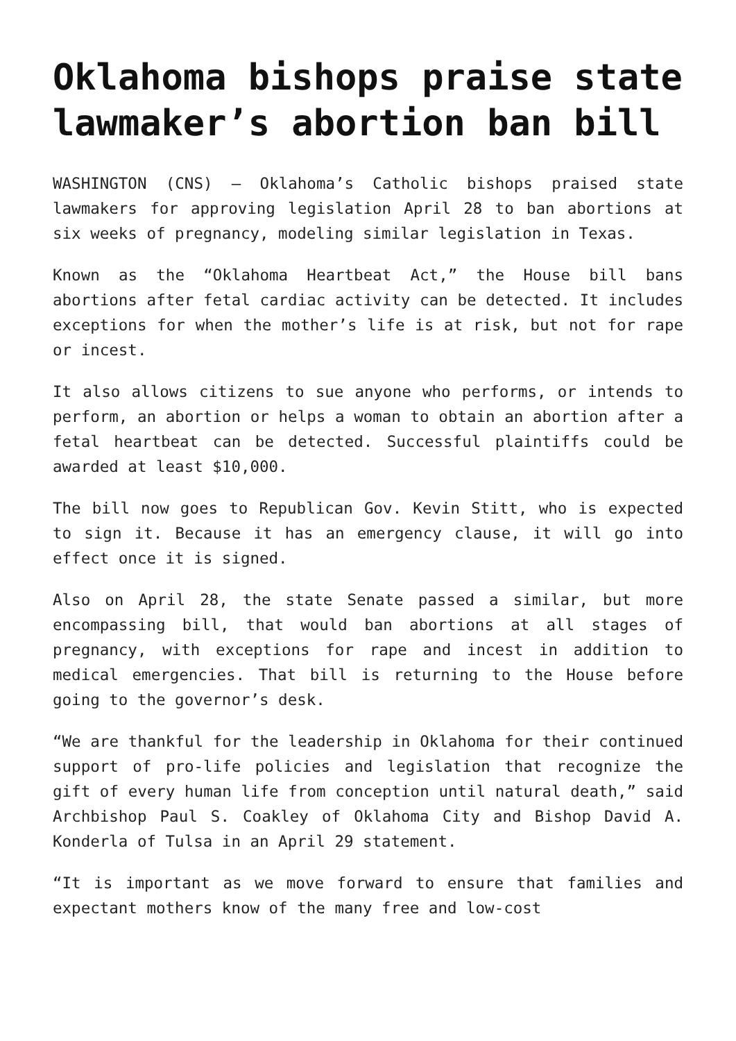Oklahoma bishops praise state lawmaker’s abortion ban bill
WASHINGTON (CNS) — Oklahoma’s Catholic bishops praised state lawmakers for approving legislation April 28 to ban abortions at six weeks of pregnancy, modeling similar legislation in Texas.
Known as the “Oklahoma Heartbeat Act,” the House bill bans abortions after fetal cardiac activity can be detected. It includes exceptions for when the mother’s life is at risk, but not for rape or incest.
It also allows citizens to sue anyone who performs, or intends to perform, an abortion or helps a woman to obtain an abortion after a fetal heartbeat can be detected. Successful plaintiffs could be awarded at least $10,000.
The bill now goes to Republican Gov. Kevin Stitt, who is expected to sign it. Because it has an emergency clause, it will go into effect once it is signed.
Also on April 28, the state Senate passed a similar, but more encompassing bill, that would ban abortions at all stages of pregnancy, with exceptions for rape and incest in addition to medical emergencies. That bill is returning to the House before going to the governor’s desk.
“We are thankful for the leadership in Oklahoma for their continued support of pro-life policies and legislation that recognize the gift of every human life from conception until natural death,” said Archbishop Paul S. Coakley of Oklahoma City and Bishop David A. Konderla of Tulsa in an April 29 statement.
“It is important as we move forward to ensure that families and expectant mothers know of the many free and low-cost